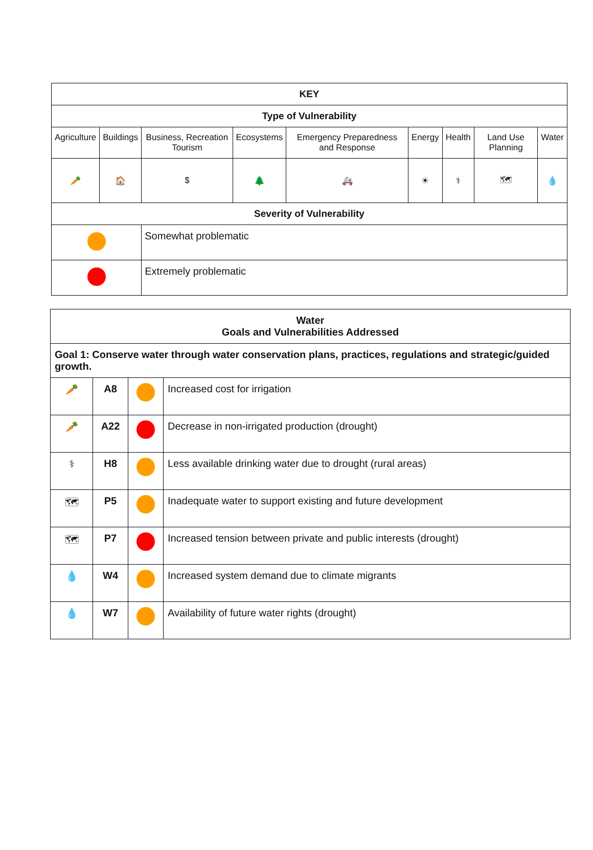| KEY | | | | | | | | |
| --- | --- | --- | --- | --- | --- | --- | --- | --- |
| Type of Vulnerability | | | | | | | | |
| Agriculture | Buildings | Business, Recreation Tourism | Ecosystems | Emergency Preparedness and Response | Energy | Health | Land Use Planning | Water |
| 🥕 | 🏠 | $ | 🌲 | 🚑 | ☀ | ⚕ | 🗺 | 💧 |
| Severity of Vulnerability | | | | | | | | |
| | | Somewhat problematic | | | | | | |
| | | Extremely problematic | | | | | | |
| Water Goals and Vulnerabilities Addressed | | | |
| --- | --- | --- | --- |
| Goal 1: Conserve water through water conservation plans, practices, regulations and strategic/guided growth. | | | |
| 🥕 | A8 | | Increased cost for irrigation |
| 🥕 | A22 | | Decrease in non-irrigated production (drought) |
| ⚕ | H8 | | Less available drinking water due to drought (rural areas) |
| 🗺 | P5 | | Inadequate water to support existing and future development |
| 🗺 | P7 | | Increased tension between private and public interests (drought) |
| 💧 | W4 | | Increased system demand due to climate migrants |
| 💧 | W7 | | Availability of future water rights (drought) |